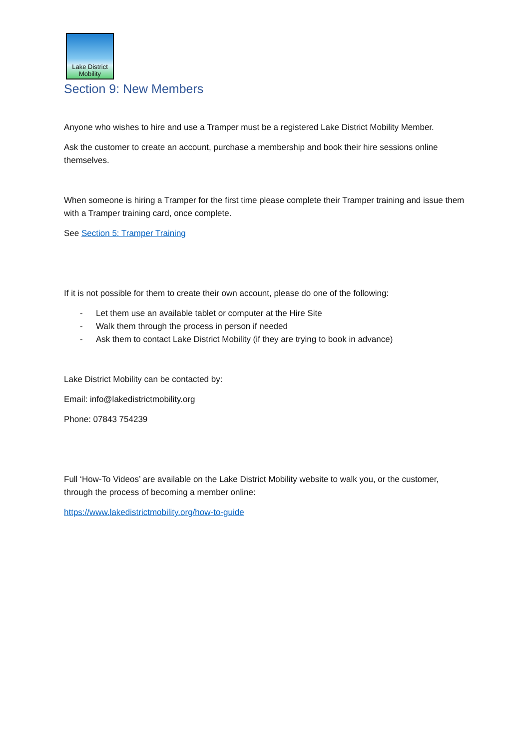Lake District
Mobility
Section 9: New Members
Anyone who wishes to hire and use a Tramper must be a registered Lake District Mobility Member.
Ask the customer to create an account, purchase a membership and book their hire sessions online themselves.
When someone is hiring a Tramper for the first time please complete their Tramper training and issue them with a Tramper training card, once complete.
See Section 5: Tramper Training
If it is not possible for them to create their own account, please do one of the following:
- Let them use an available tablet or computer at the Hire Site
- Walk them through the process in person if needed
- Ask them to contact Lake District Mobility (if they are trying to book in advance)
Lake District Mobility can be contacted by:
Email: info@lakedistrictmobility.org
Phone: 07843 754239
Full ‘How-To Videos’ are available on the Lake District Mobility website to walk you, or the customer, through the process of becoming a member online:
https://www.lakedistrictmobility.org/how-to-guide